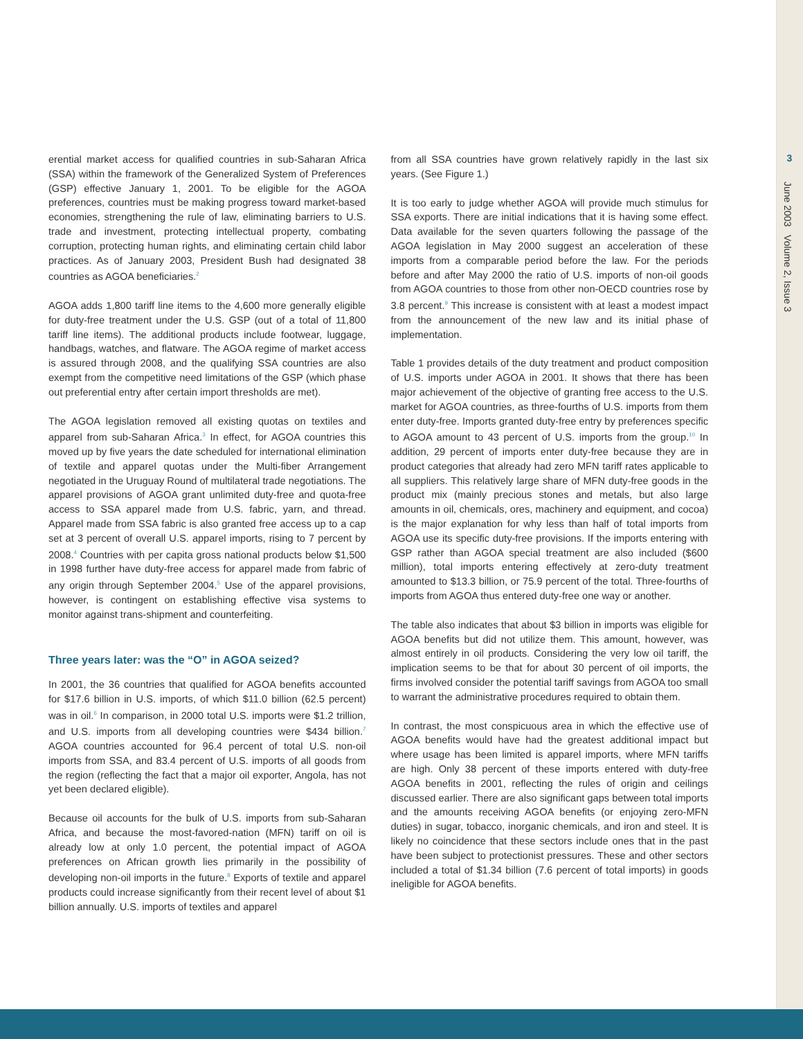3
June 2003 Volume 2, Issue 3
erential market access for qualified countries in sub-Saharan Africa (SSA) within the framework of the Generalized System of Preferences (GSP) effective January 1, 2001. To be eligible for the AGOA preferences, countries must be making progress toward market-based economies, strengthening the rule of law, eliminating barriers to U.S. trade and investment, protecting intellectual property, combating corruption, protecting human rights, and eliminating certain child labor practices. As of January 2003, President Bush had designated 38 countries as AGOA beneficiaries.<sup>2</sup>
AGOA adds 1,800 tariff line items to the 4,600 more generally eligible for duty-free treatment under the U.S. GSP (out of a total of 11,800 tariff line items). The additional products include footwear, luggage, handbags, watches, and flatware. The AGOA regime of market access is assured through 2008, and the qualifying SSA countries are also exempt from the competitive need limitations of the GSP (which phase out preferential entry after certain import thresholds are met).
The AGOA legislation removed all existing quotas on textiles and apparel from sub-Saharan Africa.<sup>3</sup> In effect, for AGOA countries this moved up by five years the date scheduled for international elimination of textile and apparel quotas under the Multi-fiber Arrangement negotiated in the Uruguay Round of multilateral trade negotiations. The apparel provisions of AGOA grant unlimited duty-free and quota-free access to SSA apparel made from U.S. fabric, yarn, and thread. Apparel made from SSA fabric is also granted free access up to a cap set at 3 percent of overall U.S. apparel imports, rising to 7 percent by 2008.<sup>4</sup> Countries with per capita gross national products below $1,500 in 1998 further have duty-free access for apparel made from fabric of any origin through September 2004.<sup>5</sup> Use of the apparel provisions, however, is contingent on establishing effective visa systems to monitor against trans-shipment and counterfeiting.
Three years later: was the “O” in AGOA seized?
In 2001, the 36 countries that qualified for AGOA benefits accounted for $17.6 billion in U.S. imports, of which $11.0 billion (62.5 percent) was in oil.<sup>6</sup> In comparison, in 2000 total U.S. imports were $1.2 trillion, and U.S. imports from all developing countries were $434 billion.<sup>7</sup> AGOA countries accounted for 96.4 percent of total U.S. non-oil imports from SSA, and 83.4 percent of U.S. imports of all goods from the region (reflecting the fact that a major oil exporter, Angola, has not yet been declared eligible).
Because oil accounts for the bulk of U.S. imports from sub-Saharan Africa, and because the most-favored-nation (MFN) tariff on oil is already low at only 1.0 percent, the potential impact of AGOA preferences on African growth lies primarily in the possibility of developing non-oil imports in the future.<sup>8</sup> Exports of textile and apparel products could increase significantly from their recent level of about $1 billion annually. U.S. imports of textiles and apparel
from all SSA countries have grown relatively rapidly in the last six years. (See Figure 1.)
It is too early to judge whether AGOA will provide much stimulus for SSA exports. There are initial indications that it is having some effect. Data available for the seven quarters following the passage of the AGOA legislation in May 2000 suggest an acceleration of these imports from a comparable period before the law. For the periods before and after May 2000 the ratio of U.S. imports of non-oil goods from AGOA countries to those from other non-OECD countries rose by 3.8 percent.<sup>9</sup> This increase is consistent with at least a modest impact from the announcement of the new law and its initial phase of implementation.
Table 1 provides details of the duty treatment and product composition of U.S. imports under AGOA in 2001. It shows that there has been major achievement of the objective of granting free access to the U.S. market for AGOA countries, as three-fourths of U.S. imports from them enter duty-free. Imports granted duty-free entry by preferences specific to AGOA amount to 43 percent of U.S. imports from the group.<sup>10</sup> In addition, 29 percent of imports enter duty-free because they are in product categories that already had zero MFN tariff rates applicable to all suppliers. This relatively large share of MFN duty-free goods in the product mix (mainly precious stones and metals, but also large amounts in oil, chemicals, ores, machinery and equipment, and cocoa) is the major explanation for why less than half of total imports from AGOA use its specific duty-free provisions. If the imports entering with GSP rather than AGOA special treatment are also included ($600 million), total imports entering effectively at zero-duty treatment amounted to $13.3 billion, or 75.9 percent of the total. Three-fourths of imports from AGOA thus entered duty-free one way or another.
The table also indicates that about $3 billion in imports was eligible for AGOA benefits but did not utilize them. This amount, however, was almost entirely in oil products. Considering the very low oil tariff, the implication seems to be that for about 30 percent of oil imports, the firms involved consider the potential tariff savings from AGOA too small to warrant the administrative procedures required to obtain them.
In contrast, the most conspicuous area in which the effective use of AGOA benefits would have had the greatest additional impact but where usage has been limited is apparel imports, where MFN tariffs are high. Only 38 percent of these imports entered with duty-free AGOA benefits in 2001, reflecting the rules of origin and ceilings discussed earlier. There are also significant gaps between total imports and the amounts receiving AGOA benefits (or enjoying zero-MFN duties) in sugar, tobacco, inorganic chemicals, and iron and steel. It is likely no coincidence that these sectors include ones that in the past have been subject to protectionist pressures. These and other sectors included a total of $1.34 billion (7.6 percent of total imports) in goods ineligible for AGOA benefits.